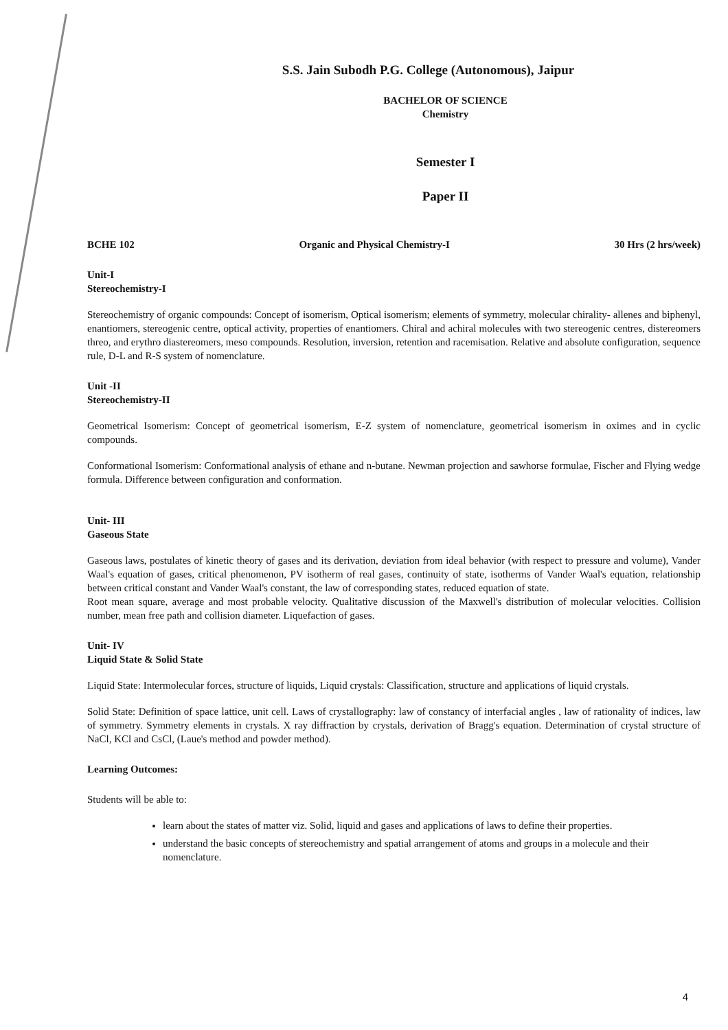S.S. Jain Subodh P.G. College (Autonomous), Jaipur
BACHELOR OF SCIENCE
Chemistry
Semester I
Paper II
BCHE 102 Organic and Physical Chemistry-I 30 Hrs (2 hrs/week)
Unit-I
Stereochemistry-I
Stereochemistry of organic compounds: Concept of isomerism, Optical isomerism; elements of symmetry, molecular chirality- allenes and biphenyl, enantiomers, stereogenic centre, optical activity, properties of enantiomers. Chiral and achiral molecules with two stereogenic centres, distereomers threo, and erythro diastereomers, meso compounds. Resolution, inversion, retention and racemisation. Relative and absolute configuration, sequence rule, D-L and R-S system of nomenclature.
Unit -II
Stereochemistry-II
Geometrical Isomerism: Concept of geometrical isomerism, E-Z system of nomenclature, geometrical isomerism in oximes and in cyclic compounds.
Conformational Isomerism: Conformational analysis of ethane and n-butane. Newman projection and sawhorse formulae, Fischer and Flying wedge formula. Difference between configuration and conformation.
Unit- III
Gaseous State
Gaseous laws, postulates of kinetic theory of gases and its derivation, deviation from ideal behavior (with respect to pressure and volume), Vander Waal's equation of gases, critical phenomenon, PV isotherm of real gases, continuity of state, isotherms of Vander Waal's equation, relationship between critical constant and Vander Waal's constant, the law of corresponding states, reduced equation of state.
Root mean square, average and most probable velocity. Qualitative discussion of the Maxwell's distribution of molecular velocities. Collision number, mean free path and collision diameter. Liquefaction of gases.
Unit- IV
Liquid State & Solid State
Liquid State: Intermolecular forces, structure of liquids, Liquid crystals: Classification, structure and applications of liquid crystals.
Solid State: Definition of space lattice, unit cell. Laws of crystallography: law of constancy of interfacial angles , law of rationality of indices, law of symmetry. Symmetry elements in crystals. X ray diffraction by crystals, derivation of Bragg's equation. Determination of crystal structure of NaCl, KCl and CsCl, (Laue's method and powder method).
Learning Outcomes:
Students will be able to:
learn about the states of matter viz. Solid, liquid and gases and applications of laws to define their properties.
understand the basic concepts of stereochemistry and spatial arrangement of atoms and groups in a molecule and their nomenclature.
4